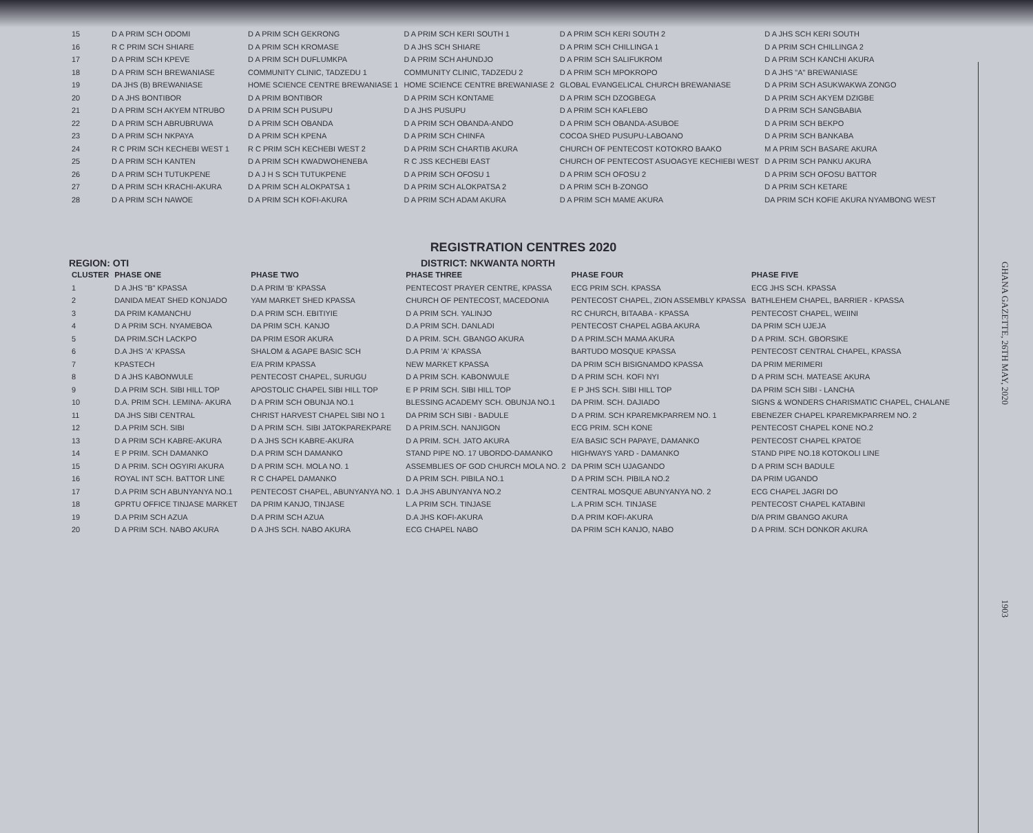| 15 | D A PRIM SCH ODOMI | D A PRIM SCH GEKRONG | D A PRIM SCH KERI SOUTH 1 | D A PRIM SCH KERI SOUTH 2 | D A JHS SCH KERI SOUTH |
| 16 | R C PRIM SCH SHIARE | D A PRIM SCH KROMASE | D A JHS SCH SHIARE | D A PRIM SCH CHILLINGA 1 | D A PRIM SCH CHILLINGA 2 |
| 17 | D A PRIM SCH KPEVE | D A PRIM SCH DUFLUMKPA | D A PRIM SCH AHUNDJO | D A PRIM SCH SALIFUKROM | D A PRIM SCH KANCHI AKURA |
| 18 | D A PRIM SCH BREWANIASE | COMMUNITY CLINIC, TADZEDU 1 | COMMUNITY CLINIC, TADZEDU 2 | D A PRIM SCH MPOKROPO | D A JHS "A" BREWANIASE |
| 19 | DA JHS (B) BREWANIASE | HOME SCIENCE CENTRE BREWANIASE 1 | HOME SCIENCE CENTRE BREWANIASE 2 | GLOBAL EVANGELICAL CHURCH BREWANIASE | D A PRIM SCH ASUKWAKWA ZONGO |
| 20 | D A JHS BONTIBOR | D A PRIM BONTIBOR | D A PRIM SCH KONTAME | D A PRIM SCH DZOGBEGA | D A PRIM SCH AKYEM DZIGBE |
| 21 | D A PRIM SCH AKYEM NTRUBO | D A PRIM SCH PUSUPU | D A JHS PUSUPU | D A PRIM SCH KAFLEBO | D A PRIM SCH SANGBABIA |
| 22 | D A PRIM SCH ABRUBRUWA | D A PRIM SCH OBANDA | D A PRIM SCH OBANDA-ANDO | D A PRIM SCH OBANDA-ASUBOE | D A PRIM SCH BEKPO |
| 23 | D A PRIM SCH NKPAYA | D A PRIM SCH KPENA | D A PRIM SCH CHINFA | COCOA SHED PUSUPU-LABOANO | D A PRIM SCH BANKABA |
| 24 | R C PRIM SCH KECHEBI WEST 1 | R C PRIM SCH KECHEBI WEST 2 | D A PRIM SCH CHARTIB AKURA | CHURCH OF PENTECOST KOTOKRO BAAKO | M A PRIM SCH BASARE AKURA |
| 25 | D A PRIM SCH KANTEN | D A PRIM SCH KWADWOHENEBA | R C JSS KECHEBI EAST | CHURCH OF PENTECOST ASUOAGYE KECHIEBI WEST | D A PRIM SCH PANKU AKURA |
| 26 | D A PRIM SCH TUTUKPENE | D A J H S SCH TUTUKPENE | D A PRIM SCH OFOSU 1 | D A PRIM SCH OFOSU 2 | D A PRIM SCH OFOSU BATTOR |
| 27 | D A PRIM SCH KRACHI-AKURA | D A PRIM SCH ALOKPATSA 1 | D A PRIM SCH ALOKPATSA 2 | D A PRIM SCH B-ZONGO | D A PRIM SCH KETARE |
| 28 | D A PRIM SCH NAWOE | D A PRIM SCH KOFI-AKURA | D A PRIM SCH ADAM AKURA | D A PRIM SCH MAME AKURA | DA PRIM SCH KOFIE AKURA NYAMBONG WEST |
REGISTRATION CENTRES 2020
REGION: OTI DISTRICT: NKWANTA NORTH
| CLUSTER | PHASE ONE | PHASE TWO | PHASE THREE | PHASE FOUR | PHASE FIVE |
| --- | --- | --- | --- | --- | --- |
| 1 | D A JHS "B" KPASSA | D.A PRIM 'B' KPASSA | PENTECOST PRAYER CENTRE, KPASSA | ECG PRIM SCH. KPASSA | ECG JHS SCH. KPASSA |
| 2 | DANIDA MEAT SHED KONJADO | YAM MARKET SHED KPASSA | CHURCH OF PENTECOST, MACEDONIA | PENTECOST CHAPEL, ZION ASSEMBLY KPASSA | BATHLEHEM CHAPEL, BARRIER - KPASSA |
| 3 | DA PRIM KAMANCHU | D.A PRIM SCH. EBITIYIE | D A PRIM SCH. YALINJO | RC CHURCH, BITAABA - KPASSA | PENTECOST CHAPEL, WEIINI |
| 4 | D A PRIM SCH. NYAMEBOA | DA PRIM SCH. KANJO | D.A PRIM SCH. DANLADI | PENTECOST CHAPEL AGBA AKURA | DA PRIM SCH UJEJA |
| 5 | DA PRIM.SCH LACKPO | DA PRIM ESOR AKURA | D A PRIM. SCH. GBANGO AKURA | D A PRIM.SCH MAMA AKURA | D A PRIM. SCH. GBORSIKE |
| 6 | D.A JHS 'A' KPASSA | SHALOM & AGAPE BASIC SCH | D.A PRIM 'A' KPASSA | BARTUDO MOSQUE KPASSA | PENTECOST CENTRAL CHAPEL, KPASSA |
| 7 | KPASTECH | E/A PRIM KPASSA | NEW MARKET KPASSA | DA PRIM SCH BISIGNAMDO KPASSA | DA PRIM MERIMERI |
| 8 | D A JHS KABONWULE | PENTECOST CHAPEL, SURUGU | D A PRIM SCH. KABONWULE | D A PRIM SCH. KOFI NYI | D A PRIM SCH. MATEASE AKURA |
| 9 | D.A PRIM SCH. SIBI HILL TOP | APOSTOLIC CHAPEL SIBI HILL TOP | E P PRIM SCH. SIBI HILL TOP | E P JHS SCH. SIBI HILL TOP | DA PRIM SCH SIBI - LANCHA |
| 10 | D.A. PRIM SCH. LEMINA- AKURA | D A PRIM SCH OBUNJA NO.1 | BLESSING ACADEMY SCH. OBUNJA NO.1 | DA PRIM. SCH. DAJIADO | SIGNS & WONDERS CHARISMATIC CHAPEL, CHALANE |
| 11 | DA JHS SIBI CENTRAL | CHRIST HARVEST CHAPEL SIBI NO 1 | DA PRIM SCH SIBI - BADULE | D A PRIM. SCH KPAREMKPARREM NO. 1 | EBENEZER CHAPEL KPAREMKPARREM NO. 2 |
| 12 | D.A PRIM SCH. SIBI | D A PRIM SCH. SIBI JATOKPAREKPARE | D A PRIM.SCH. NANJIGON | ECG PRIM. SCH KONE | PENTECOST CHAPEL KONE NO.2 |
| 13 | D A PRIM SCH KABRE-AKURA | D A JHS SCH KABRE-AKURA | D A PRIM. SCH. JATO AKURA | E/A BASIC SCH PAPAYE, DAMANKO | PENTECOST CHAPEL KPATOE |
| 14 | E P PRIM. SCH DAMANKO | D.A PRIM SCH DAMANKO | STAND PIPE NO. 17 UBORDO-DAMANKO | HIGHWAYS YARD - DAMANKO | STAND PIPE NO.18 KOTOKOLI LINE |
| 15 | D A PRIM. SCH OGYIRI AKURA | D A PRIM SCH. MOLA NO. 1 | ASSEMBLIES OF GOD CHURCH MOLA NO. 2 | DA PRIM SCH UJAGANDO | D A PRIM SCH BADULE |
| 16 | ROYAL INT SCH. BATTOR LINE | R C CHAPEL DAMANKO | D A PRIM SCH. PIBILA NO.1 | D A PRIM SCH. PIBILA NO.2 | DA PRIM UGANDO |
| 17 | D.A PRIM SCH ABUNYANYA NO.1 | PENTECOST CHAPEL, ABUNYANYA NO. 1 | D.A JHS ABUNYANYA NO.2 | CENTRAL MOSQUE ABUNYANYA NO. 2 | ECG CHAPEL JAGRI DO |
| 18 | GPRTU OFFICE TINJASE MARKET | DA PRIM KANJO, TINJASE | L.A PRIM SCH. TINJASE | L.A PRIM SCH. TINJASE | PENTECOST CHAPEL KATABINI |
| 19 | D.A PRIM SCH AZUA | D.A PRIM SCH AZUA | D.A JHS KOFI-AKURA | D.A PRIM KOFI-AKURA | D/A PRIM GBANGO AKURA |
| 20 | D A PRIM SCH. NABO AKURA | D A JHS SCH. NABO AKURA | ECG CHAPEL NABO | DA PRIM SCH KANJO, NABO | D A PRIM. SCH DONKOR AKURA |
GHANA GAZETTE, 26TH MAY, 2020 1903